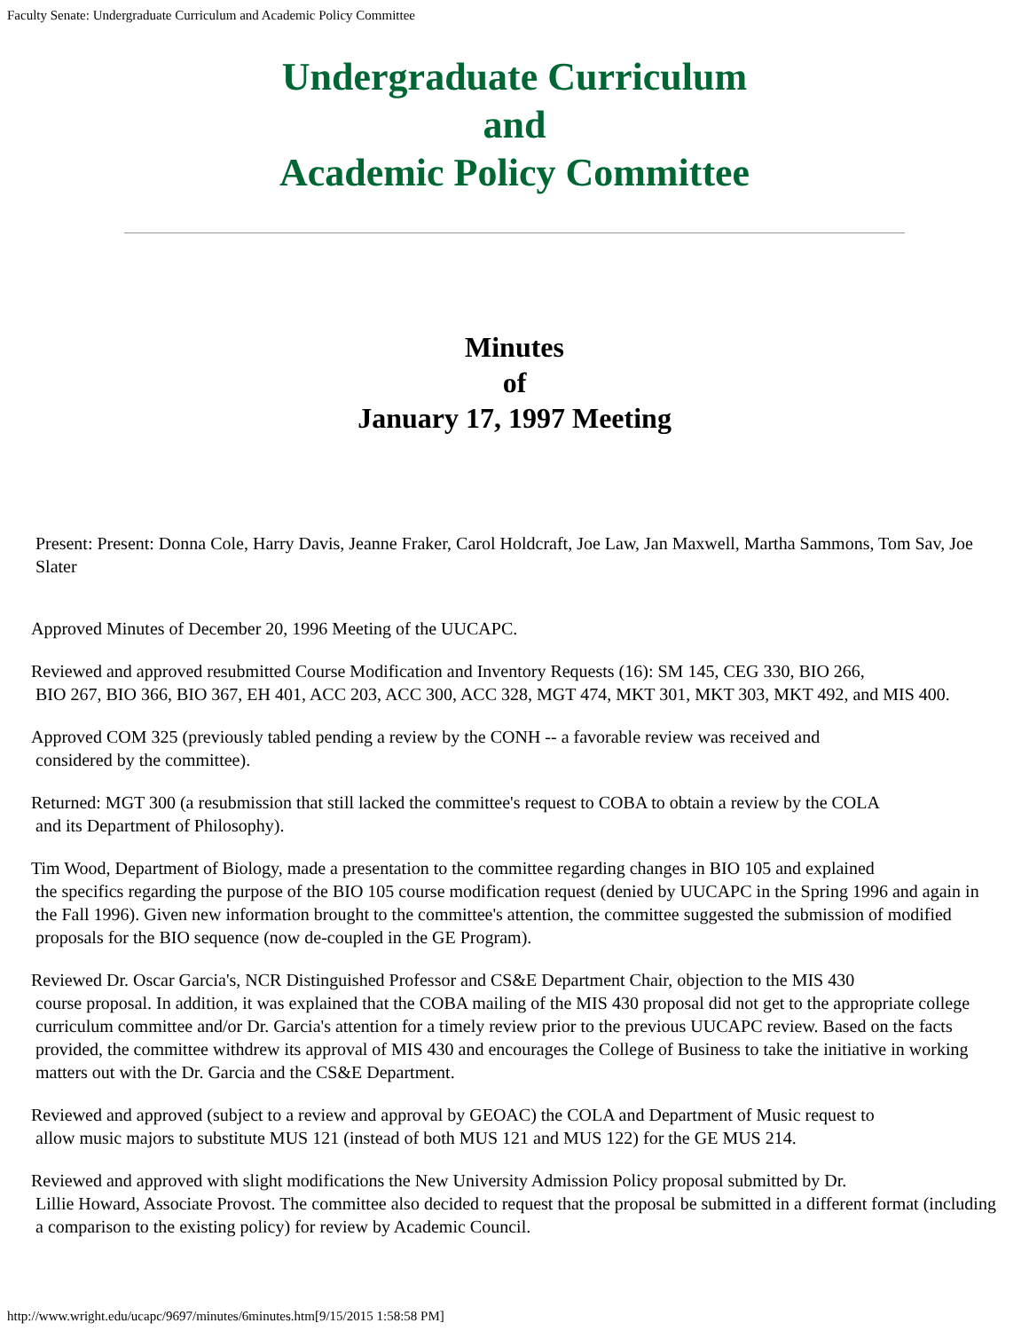Faculty Senate: Undergraduate Curriculum and Academic Policy Committee
Undergraduate Curriculum
and
Academic Policy Committee
Minutes
of
January 17, 1997 Meeting
Present: Present: Donna Cole, Harry Davis, Jeanne Fraker, Carol Holdcraft, Joe Law, Jan Maxwell, Martha Sammons, Tom Sav, Joe Slater
Approved Minutes of December 20, 1996 Meeting of the UUCAPC.
Reviewed and approved resubmitted Course Modification and Inventory Requests (16): SM 145, CEG 330, BIO 266,
BIO 267, BIO 366, BIO 367, EH 401, ACC 203, ACC 300, ACC 328, MGT 474, MKT 301, MKT 303, MKT 492, and MIS 400.
Approved COM 325 (previously tabled pending a review by the CONH -- a favorable review was received and
considered by the committee).
Returned: MGT 300 (a resubmission that still lacked the committee's request to COBA to obtain a review by the COLA
and its Department of Philosophy).
Tim Wood, Department of Biology, made a presentation to the committee regarding changes in BIO 105 and explained
the specifics regarding the purpose of the BIO 105 course modification request (denied by UUCAPC in the Spring 1996 and again in the Fall 1996). Given new information brought to the committee's attention, the committee suggested the submission of modified proposals for the BIO sequence (now de-coupled in the GE Program).
Reviewed Dr. Oscar Garcia's, NCR Distinguished Professor and CS&E Department Chair, objection to the MIS 430
course proposal. In addition, it was explained that the COBA mailing of the MIS 430 proposal did not get to the appropriate college curriculum committee and/or Dr. Garcia's attention for a timely review prior to the previous UUCAPC review. Based on the facts provided, the committee withdrew its approval of MIS 430 and encourages the College of Business to take the initiative in working matters out with the Dr. Garcia and the CS&E Department.
Reviewed and approved (subject to a review and approval by GEOAC) the COLA and Department of Music request to
allow music majors to substitute MUS 121 (instead of both MUS 121 and MUS 122) for the GE MUS 214.
Reviewed and approved with slight modifications the New University Admission Policy proposal submitted by Dr.
Lillie Howard, Associate Provost. The committee also decided to request that the proposal be submitted in a different format (including a comparison to the existing policy) for review by Academic Council.
http://www.wright.edu/ucapc/9697/minutes/6minutes.htm[9/15/2015 1:58:58 PM]